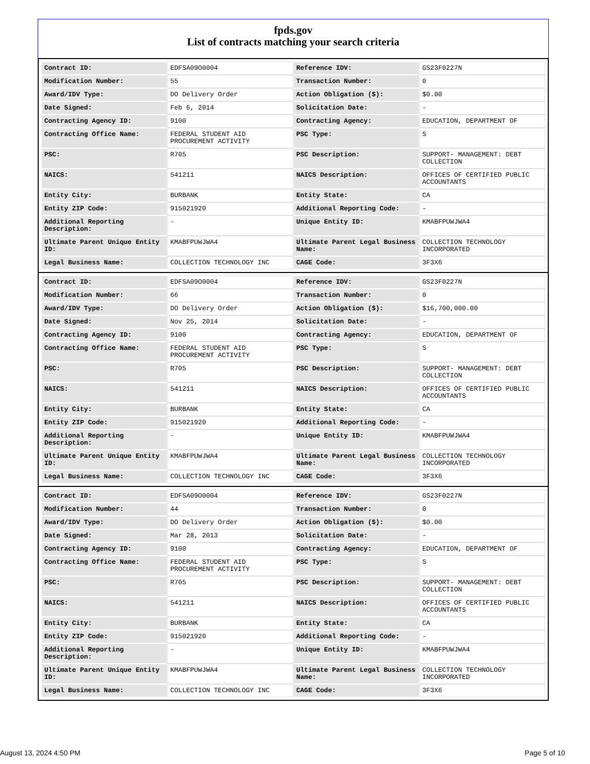fpds.gov
List of contracts matching your search criteria
| Contract ID: | EDFSA09O0004 | Reference IDV: | GS23F0227N |
| Modification Number: | 55 | Transaction Number: | 0 |
| Award/IDV Type: | DO Delivery Order | Action Obligation ($): | $0.00 |
| Date Signed: | Feb 6, 2014 | Solicitation Date: | - |
| Contracting Agency ID: | 9100 | Contracting Agency: | EDUCATION, DEPARTMENT OF |
| Contracting Office Name: | FEDERAL STUDENT AID PROCUREMENT ACTIVITY | PSC Type: | S |
| PSC: | R705 | PSC Description: | SUPPORT- MANAGEMENT: DEBT COLLECTION |
| NAICS: | 541211 | NAICS Description: | OFFICES OF CERTIFIED PUBLIC ACCOUNTANTS |
| Entity City: | BURBANK | Entity State: | CA |
| Entity ZIP Code: | 915021920 | Additional Reporting Code: | - |
| Additional Reporting Description: | - | Unique Entity ID: | KMABFPUWJWA4 |
| Ultimate Parent Unique Entity ID: | KMABFPUWJWA4 | Ultimate Parent Legal Business Name: | COLLECTION TECHNOLOGY INCORPORATED |
| Legal Business Name: | COLLECTION TECHNOLOGY INC | CAGE Code: | 3F3X6 |
| Contract ID: | EDFSA09O0004 | Reference IDV: | GS23F0227N |
| Modification Number: | 66 | Transaction Number: | 0 |
| Award/IDV Type: | DO Delivery Order | Action Obligation ($): | $16,700,000.00 |
| Date Signed: | Nov 25, 2014 | Solicitation Date: | - |
| Contracting Agency ID: | 9100 | Contracting Agency: | EDUCATION, DEPARTMENT OF |
| Contracting Office Name: | FEDERAL STUDENT AID PROCUREMENT ACTIVITY | PSC Type: | S |
| PSC: | R705 | PSC Description: | SUPPORT- MANAGEMENT: DEBT COLLECTION |
| NAICS: | 541211 | NAICS Description: | OFFICES OF CERTIFIED PUBLIC ACCOUNTANTS |
| Entity City: | BURBANK | Entity State: | CA |
| Entity ZIP Code: | 915021920 | Additional Reporting Code: | - |
| Additional Reporting Description: | - | Unique Entity ID: | KMABFPUWJWA4 |
| Ultimate Parent Unique Entity ID: | KMABFPUWJWA4 | Ultimate Parent Legal Business Name: | COLLECTION TECHNOLOGY INCORPORATED |
| Legal Business Name: | COLLECTION TECHNOLOGY INC | CAGE Code: | 3F3X6 |
| Contract ID: | EDFSA09O0004 | Reference IDV: | GS23F0227N |
| Modification Number: | 44 | Transaction Number: | 0 |
| Award/IDV Type: | DO Delivery Order | Action Obligation ($): | $0.00 |
| Date Signed: | Mar 28, 2013 | Solicitation Date: | - |
| Contracting Agency ID: | 9100 | Contracting Agency: | EDUCATION, DEPARTMENT OF |
| Contracting Office Name: | FEDERAL STUDENT AID PROCUREMENT ACTIVITY | PSC Type: | S |
| PSC: | R705 | PSC Description: | SUPPORT- MANAGEMENT: DEBT COLLECTION |
| NAICS: | 541211 | NAICS Description: | OFFICES OF CERTIFIED PUBLIC ACCOUNTANTS |
| Entity City: | BURBANK | Entity State: | CA |
| Entity ZIP Code: | 915021920 | Additional Reporting Code: | - |
| Additional Reporting Description: | - | Unique Entity ID: | KMABFPUWJWA4 |
| Ultimate Parent Unique Entity ID: | KMABFPUWJWA4 | Ultimate Parent Legal Business Name: | COLLECTION TECHNOLOGY INCORPORATED |
| Legal Business Name: | COLLECTION TECHNOLOGY INC | CAGE Code: | 3F3X6 |
August 13, 2024 4:50 PM Page 5 of 10